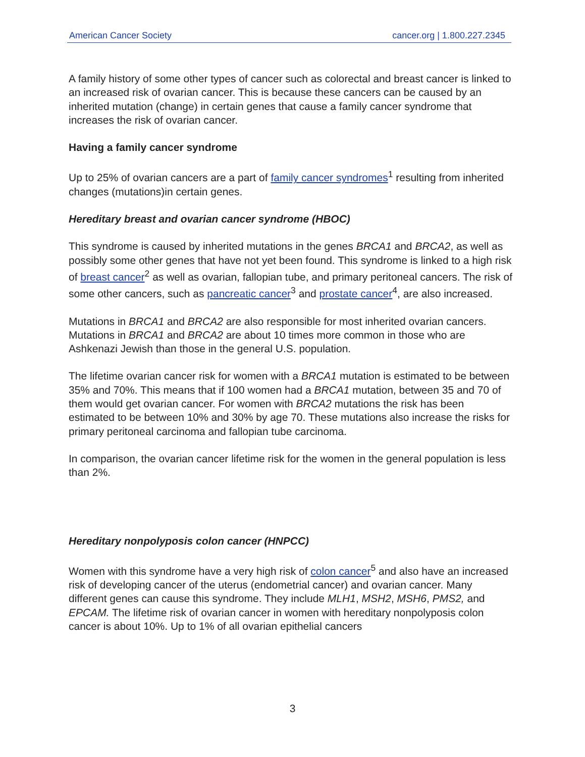American Cancer Society cancer.org | 1.800.227.2345
A family history of some other types of cancer such as colorectal and breast cancer is linked to an increased risk of ovarian cancer. This is because these cancers can be caused by an inherited mutation (change) in certain genes that cause a family cancer syndrome that increases the risk of ovarian cancer.
Having a family cancer syndrome
Up to 25% of ovarian cancers are a part of family cancer syndromes<sup>1</sup> resulting from inherited changes (mutations)in certain genes.
Hereditary breast and ovarian cancer syndrome (HBOC)
This syndrome is caused by inherited mutations in the genes BRCA1 and BRCA2, as well as possibly some other genes that have not yet been found. This syndrome is linked to a high risk of breast cancer<sup>2</sup> as well as ovarian, fallopian tube, and primary peritoneal cancers. The risk of some other cancers, such as pancreatic cancer<sup>3</sup> and prostate cancer<sup>4</sup>, are also increased.
Mutations in BRCA1 and BRCA2 are also responsible for most inherited ovarian cancers. Mutations in BRCA1 and BRCA2 are about 10 times more common in those who are Ashkenazi Jewish than those in the general U.S. population.
The lifetime ovarian cancer risk for women with a BRCA1 mutation is estimated to be between 35% and 70%. This means that if 100 women had a BRCA1 mutation, between 35 and 70 of them would get ovarian cancer. For women with BRCA2 mutations the risk has been estimated to be between 10% and 30% by age 70. These mutations also increase the risks for primary peritoneal carcinoma and fallopian tube carcinoma.
In comparison, the ovarian cancer lifetime risk for the women in the general population is less than 2%.
Hereditary nonpolyposis colon cancer (HNPCC)
Women with this syndrome have a very high risk of colon cancer<sup>5</sup> and also have an increased risk of developing cancer of the uterus (endometrial cancer) and ovarian cancer. Many different genes can cause this syndrome. They include MLH1, MSH2, MSH6, PMS2, and EPCAM. The lifetime risk of ovarian cancer in women with hereditary nonpolyposis colon cancer is about 10%. Up to 1% of all ovarian epithelial cancers
3